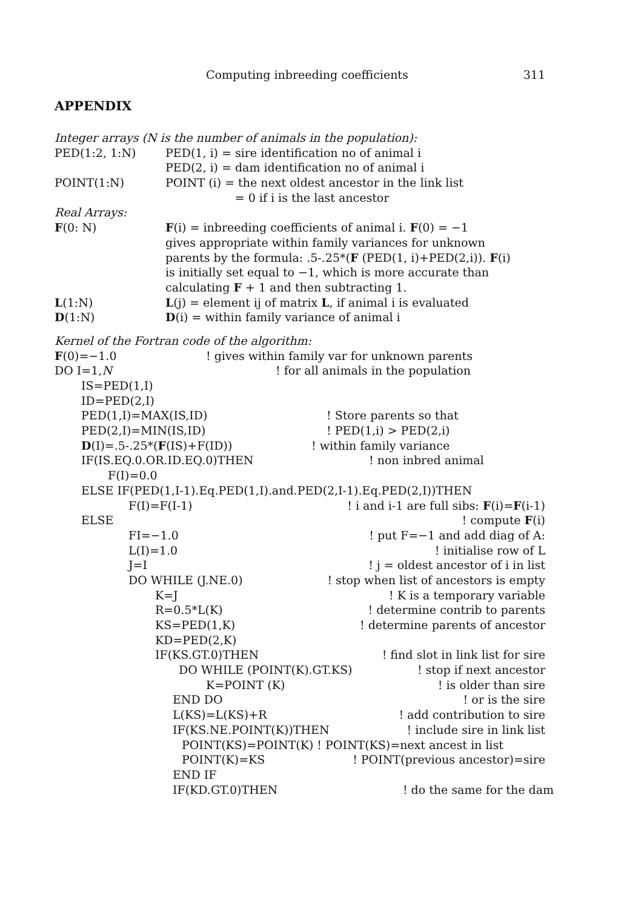Computing inbreeding coefficients 311
APPENDIX
Integer arrays (N is the number of animals in the population):
PED(1:2, 1:N) PED(1, i) = sire identification no of animal i
PED(2, i) = dam identification no of animal i
POINT(1:N) POINT (i) = the next oldest ancestor in the link list
= 0 if i is the last ancestor
Real Arrays:
F(0: N) F(i) = inbreeding coefficients of animal i. F(0) = −1
gives appropriate within family variances for unknown
parents by the formula: .5-.25*(F (PED(1, i)+PED(2,i)). F(i)
is initially set equal to −1, which is more accurate than
calculating F + 1 and then subtracting 1.
L(1:N) L(j) = element ij of matrix L, if animal i is evaluated
D(1:N) D(i) = within family variance of animal i
Kernel of the Fortran code of the algorithm:
F(0)=−1.0! gives within family var for unknown parents
DO I=1,N! for all animals in the population
IS=PED(1,I)
ID=PED(2,I)
PED(1,I)=MAX(IS,ID)! Store parents so that
PED(2,I)=MIN(IS,ID)! PED(1,i) > PED(2,i)
D(I)=.5-.25*(F(IS)+F(ID))! within family variance
IF(IS.EQ.0.OR.ID.EQ.0)THEN! non inbred animal
F(I)=0.0
ELSE IF(PED(1,I-1).Eq.PED(1,I).and.PED(2,I-1).Eq.PED(2,I))THEN
F(I)=F(I-1)! i and i-1 are full sibs: F(i)=F(i-1)
ELSE! compute F(i)
FI=−1.0! put F=−1 and add diag of A:
L(I)=1.0! initialise row of L
J=I! j = oldest ancestor of i in list
DO WHILE (J.NE.0)! stop when list of ancestors is empty
K=J! K is a temporary variable
R=0.5*L(K)! determine contrib to parents
KS=PED(1,K)! determine parents of ancestor
KD=PED(2,K)
IF(KS.GT.0)THEN! find slot in link list for sire
DO WHILE (POINT(K).GT.KS)! stop if next ancestor
K=POINT (K)! is older than sire
END DO! or is the sire
L(KS)=L(KS)+R! add contribution to sire
IF(KS.NE.POINT(K))THEN! include sire in link list
POINT(KS)=POINT(K) ! POINT(KS)=next ancest in list
POINT(K)=KS! POINT(previous ancestor)=sire
END IF
IF(KD.GT.0)THEN! do the same for the dam